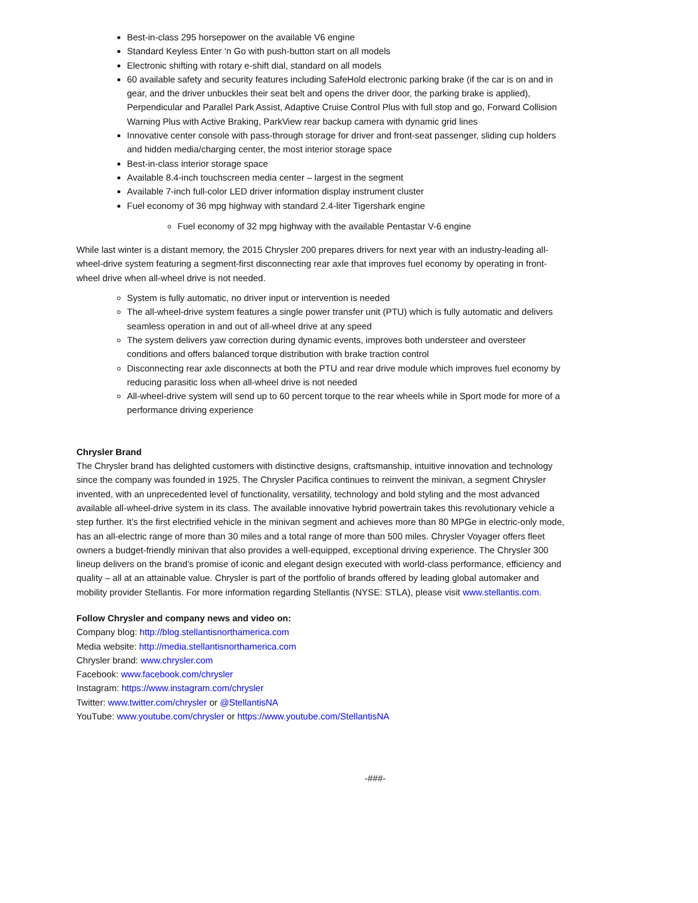Best-in-class 295 horsepower on the available V6 engine
Standard Keyless Enter ‘n Go with push-button start on all models
Electronic shifting with rotary e-shift dial, standard on all models
60 available safety and security features including SafeHold electronic parking brake (if the car is on and in gear, and the driver unbuckles their seat belt and opens the driver door, the parking brake is applied), Perpendicular and Parallel Park Assist, Adaptive Cruise Control Plus with full stop and go, Forward Collision Warning Plus with Active Braking, ParkView rear backup camera with dynamic grid lines
Innovative center console with pass-through storage for driver and front-seat passenger, sliding cup holders and hidden media/charging center, the most interior storage space
Best-in-class interior storage space
Available 8.4-inch touchscreen media center – largest in the segment
Available 7-inch full-color LED driver information display instrument cluster
Fuel economy of 36 mpg highway with standard 2.4-liter Tigershark engine
Fuel economy of 32 mpg highway with the available Pentastar V-6 engine
While last winter is a distant memory, the 2015 Chrysler 200 prepares drivers for next year with an industry-leading all-wheel-drive system featuring a segment-first disconnecting rear axle that improves fuel economy by operating in front-wheel drive when all-wheel drive is not needed.
System is fully automatic, no driver input or intervention is needed
The all-wheel-drive system features a single power transfer unit (PTU) which is fully automatic and delivers seamless operation in and out of all-wheel drive at any speed
The system delivers yaw correction during dynamic events, improves both understeer and oversteer conditions and offers balanced torque distribution with brake traction control
Disconnecting rear axle disconnects at both the PTU and rear drive module which improves fuel economy by reducing parasitic loss when all-wheel drive is not needed
All-wheel-drive system will send up to 60 percent torque to the rear wheels while in Sport mode for more of a performance driving experience
Chrysler Brand
The Chrysler brand has delighted customers with distinctive designs, craftsmanship, intuitive innovation and technology since the company was founded in 1925. The Chrysler Pacifica continues to reinvent the minivan, a segment Chrysler invented, with an unprecedented level of functionality, versatility, technology and bold styling and the most advanced available all-wheel-drive system in its class. The available innovative hybrid powertrain takes this revolutionary vehicle a step further. It’s the first electrified vehicle in the minivan segment and achieves more than 80 MPGe in electric-only mode, has an all-electric range of more than 30 miles and a total range of more than 500 miles. Chrysler Voyager offers fleet owners a budget-friendly minivan that also provides a well-equipped, exceptional driving experience. The Chrysler 300 lineup delivers on the brand’s promise of iconic and elegant design executed with world-class performance, efficiency and quality – all at an attainable value. Chrysler is part of the portfolio of brands offered by leading global automaker and mobility provider Stellantis. For more information regarding Stellantis (NYSE: STLA), please visit www.stellantis.com.
Follow Chrysler and company news and video on:
Company blog: http://blog.stellantisnorthamerica.com
Media website: http://media.stellantisnorthamerica.com
Chrysler brand: www.chrysler.com
Facebook: www.facebook.com/chrysler
Instagram: https://www.instagram.com/chrysler
Twitter: www.twitter.com/chrysler or @StellantisNA
YouTube: www.youtube.com/chrysler or https://www.youtube.com/StellantisNA
-###-